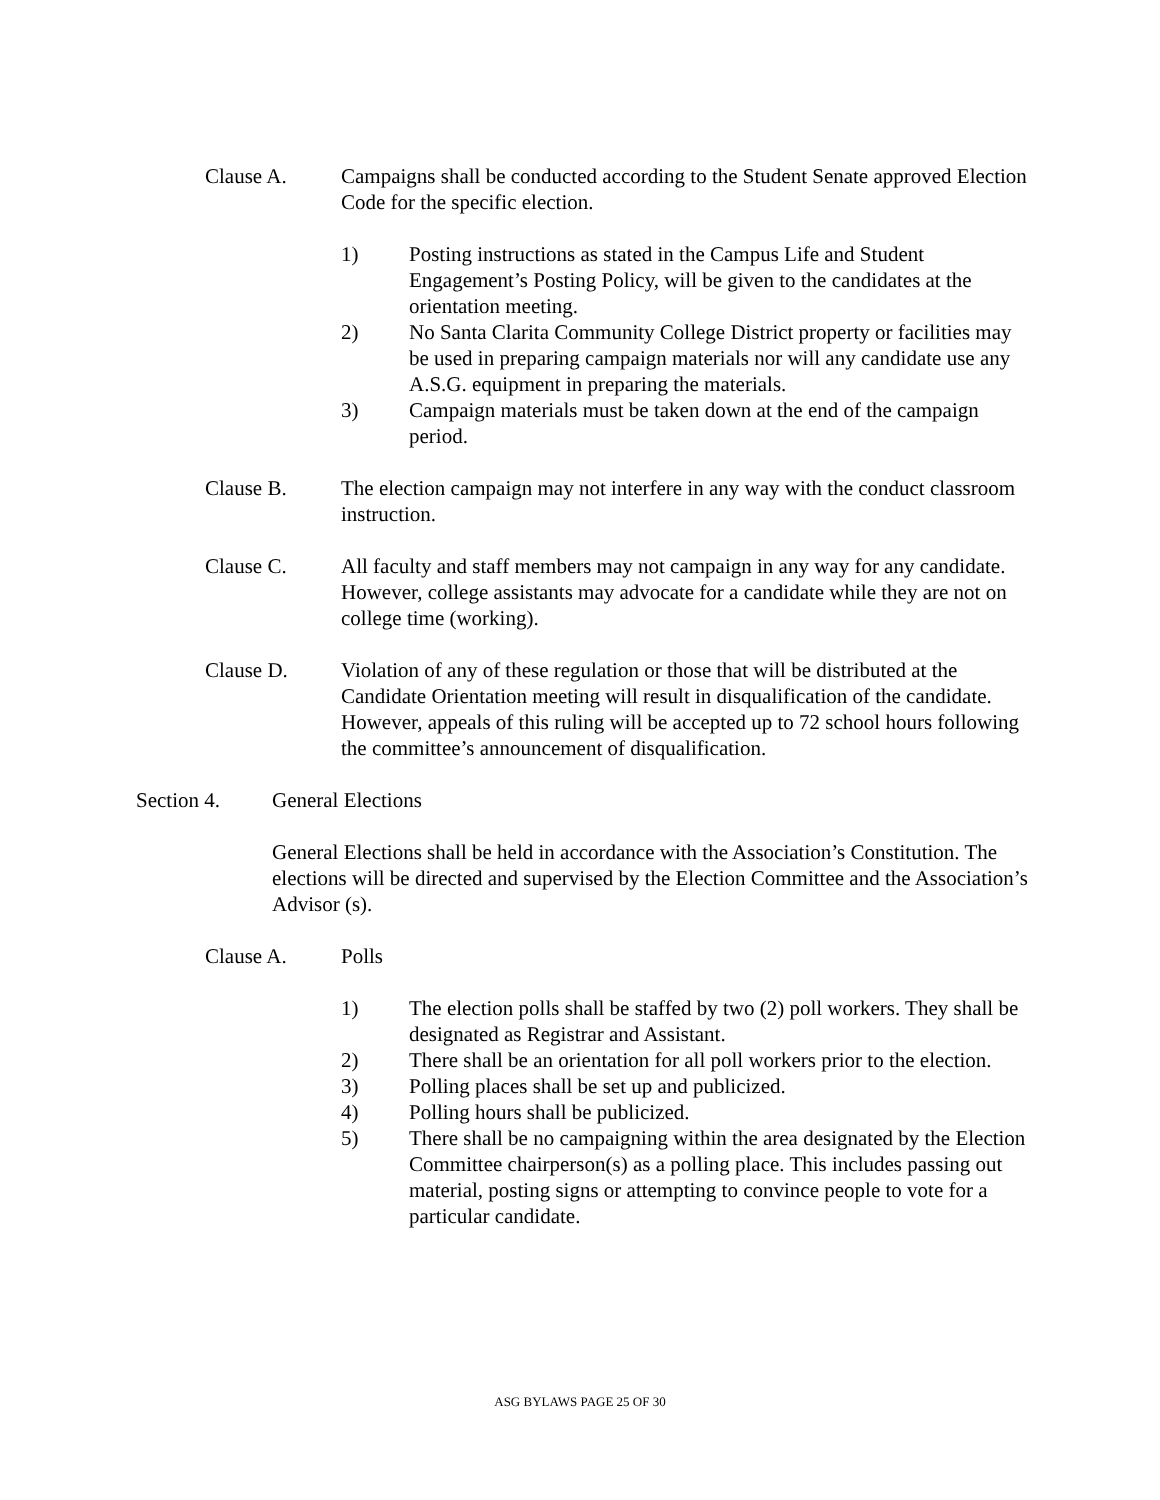Clause A. Campaigns shall be conducted according to the Student Senate approved Election Code for the specific election.
1) Posting instructions as stated in the Campus Life and Student Engagement’s Posting Policy, will be given to the candidates at the orientation meeting.
2) No Santa Clarita Community College District property or facilities may be used in preparing campaign materials nor will any candidate use any A.S.G. equipment in preparing the materials.
3) Campaign materials must be taken down at the end of the campaign period.
Clause B. The election campaign may not interfere in any way with the conduct classroom instruction.
Clause C. All faculty and staff members may not campaign in any way for any candidate. However, college assistants may advocate for a candidate while they are not on college time (working).
Clause D. Violation of any of these regulation or those that will be distributed at the Candidate Orientation meeting will result in disqualification of the candidate. However, appeals of this ruling will be accepted up to 72 school hours following the committee’s announcement of disqualification.
Section 4. General Elections
General Elections shall be held in accordance with the Association’s Constitution. The elections will be directed and supervised by the Election Committee and the Association’s Advisor (s).
Clause A. Polls
1) The election polls shall be staffed by two (2) poll workers. They shall be designated as Registrar and Assistant.
2) There shall be an orientation for all poll workers prior to the election.
3) Polling places shall be set up and publicized.
4) Polling hours shall be publicized.
5) There shall be no campaigning within the area designated by the Election Committee chairperson(s) as a polling place. This includes passing out material, posting signs or attempting to convince people to vote for a particular candidate.
ASG BYLAWS PAGE 25 OF 30